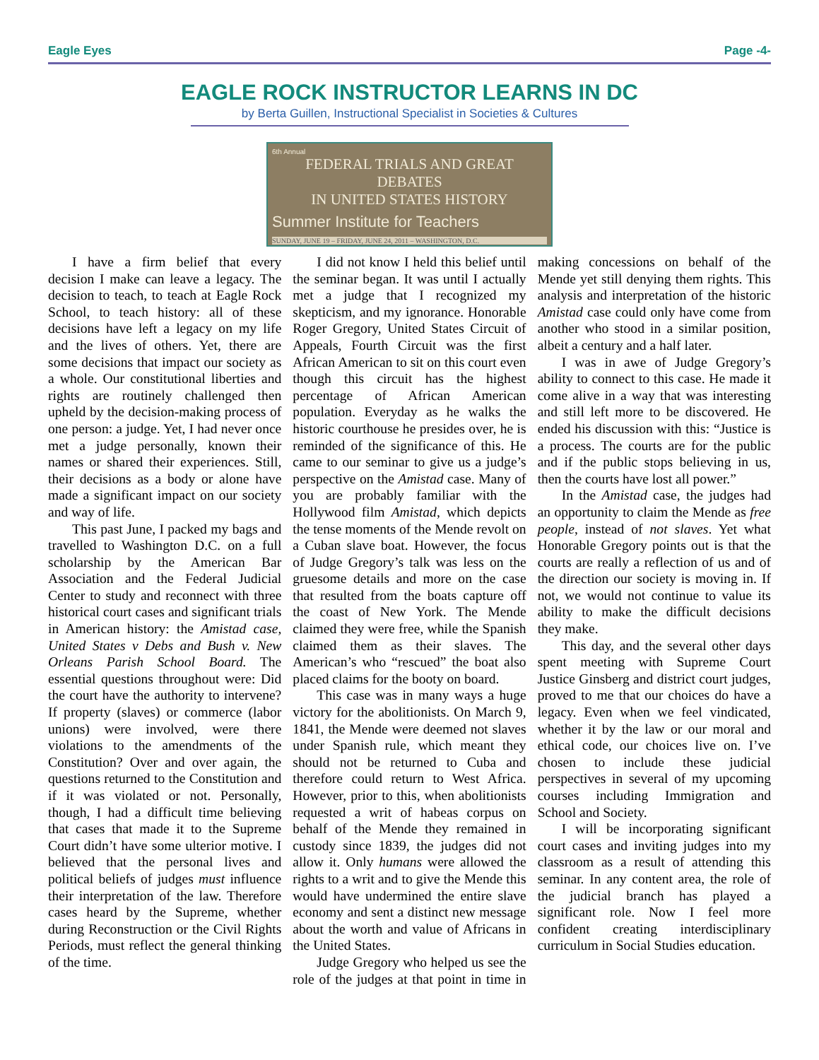Eagle Eyes Page -4-
EAGLE ROCK INSTRUCTOR LEARNS IN DC
by Berta Guillen, Instructional Specialist in Societies & Cultures
6th Annual
FEDERAL TRIALS AND GREAT DEBATES
IN UNITED STATES HISTORY
Summer Institute for Teachers
SUNDAY, JUNE 19 – FRIDAY, JUNE 24, 2011 – WASHINGTON, D.C.
I have a firm belief that every decision I make can leave a legacy. The decision to teach, to teach at Eagle Rock School, to teach history: all of these decisions have left a legacy on my life and the lives of others. Yet, there are some decisions that impact our society as a whole. Our constitutional liberties and rights are routinely challenged then upheld by the decision-making process of one person: a judge. Yet, I had never once met a judge personally, known their names or shared their experiences. Still, their decisions as a body or alone have made a significant impact on our society and way of life.
This past June, I packed my bags and travelled to Washington D.C. on a full scholarship by the American Bar Association and the Federal Judicial Center to study and reconnect with three historical court cases and significant trials in American history: the Amistad case, United States v Debs and Bush v. New Orleans Parish School Board. The essential questions throughout were: Did the court have the authority to intervene? If property (slaves) or commerce (labor unions) were involved, were there violations to the amendments of the Constitution? Over and over again, the questions returned to the Constitution and if it was violated or not. Personally, though, I had a difficult time believing that cases that made it to the Supreme Court didn’t have some ulterior motive. I believed that the personal lives and political beliefs of judges must influence their interpretation of the law. Therefore cases heard by the Supreme, whether during Reconstruction or the Civil Rights Periods, must reflect the general thinking of the time.
I did not know I held this belief until the seminar began. It was until I actually met a judge that I recognized my skepticism, and my ignorance. Honorable Roger Gregory, United States Circuit of Appeals, Fourth Circuit was the first African American to sit on this court even though this circuit has the highest percentage of African American population. Everyday as he walks the historic courthouse he presides over, he is reminded of the significance of this. He came to our seminar to give us a judge’s perspective on the Amistad case. Many of you are probably familiar with the Hollywood film Amistad, which depicts the tense moments of the Mende revolt on a Cuban slave boat. However, the focus of Judge Gregory’s talk was less on the gruesome details and more on the case that resulted from the boats capture off the coast of New York. The Mende claimed they were free, while the Spanish claimed them as their slaves. The American’s who “rescued” the boat also placed claims for the booty on board.
This case was in many ways a huge victory for the abolitionists. On March 9, 1841, the Mende were deemed not slaves under Spanish rule, which meant they should not be returned to Cuba and therefore could return to West Africa. However, prior to this, when abolitionists requested a writ of habeas corpus on behalf of the Mende they remained in custody since 1839, the judges did not allow it. Only humans were allowed the rights to a writ and to give the Mende this would have undermined the entire slave economy and sent a distinct new message about the worth and value of Africans in the United States.
Judge Gregory who helped us see the role of the judges at that point in time in making concessions on behalf of the Mende yet still denying them rights. This analysis and interpretation of the historic Amistad case could only have come from another who stood in a similar position, albeit a century and a half later.
I was in awe of Judge Gregory’s ability to connect to this case. He made it come alive in a way that was interesting and still left more to be discovered. He ended his discussion with this: “Justice is a process. The courts are for the public and if the public stops believing in us, then the courts have lost all power.”
In the Amistad case, the judges had an opportunity to claim the Mende as free people, instead of not slaves. Yet what Honorable Gregory points out is that the courts are really a reflection of us and of the direction our society is moving in. If not, we would not continue to value its ability to make the difficult decisions they make.
This day, and the several other days spent meeting with Supreme Court Justice Ginsberg and district court judges, proved to me that our choices do have a legacy. Even when we feel vindicated, whether it by the law or our moral and ethical code, our choices live on. I’ve chosen to include these judicial perspectives in several of my upcoming courses including Immigration and School and Society.
I will be incorporating significant court cases and inviting judges into my classroom as a result of attending this seminar. In any content area, the role of the judicial branch has played a significant role. Now I feel more confident creating interdisciplinary curriculum in Social Studies education.